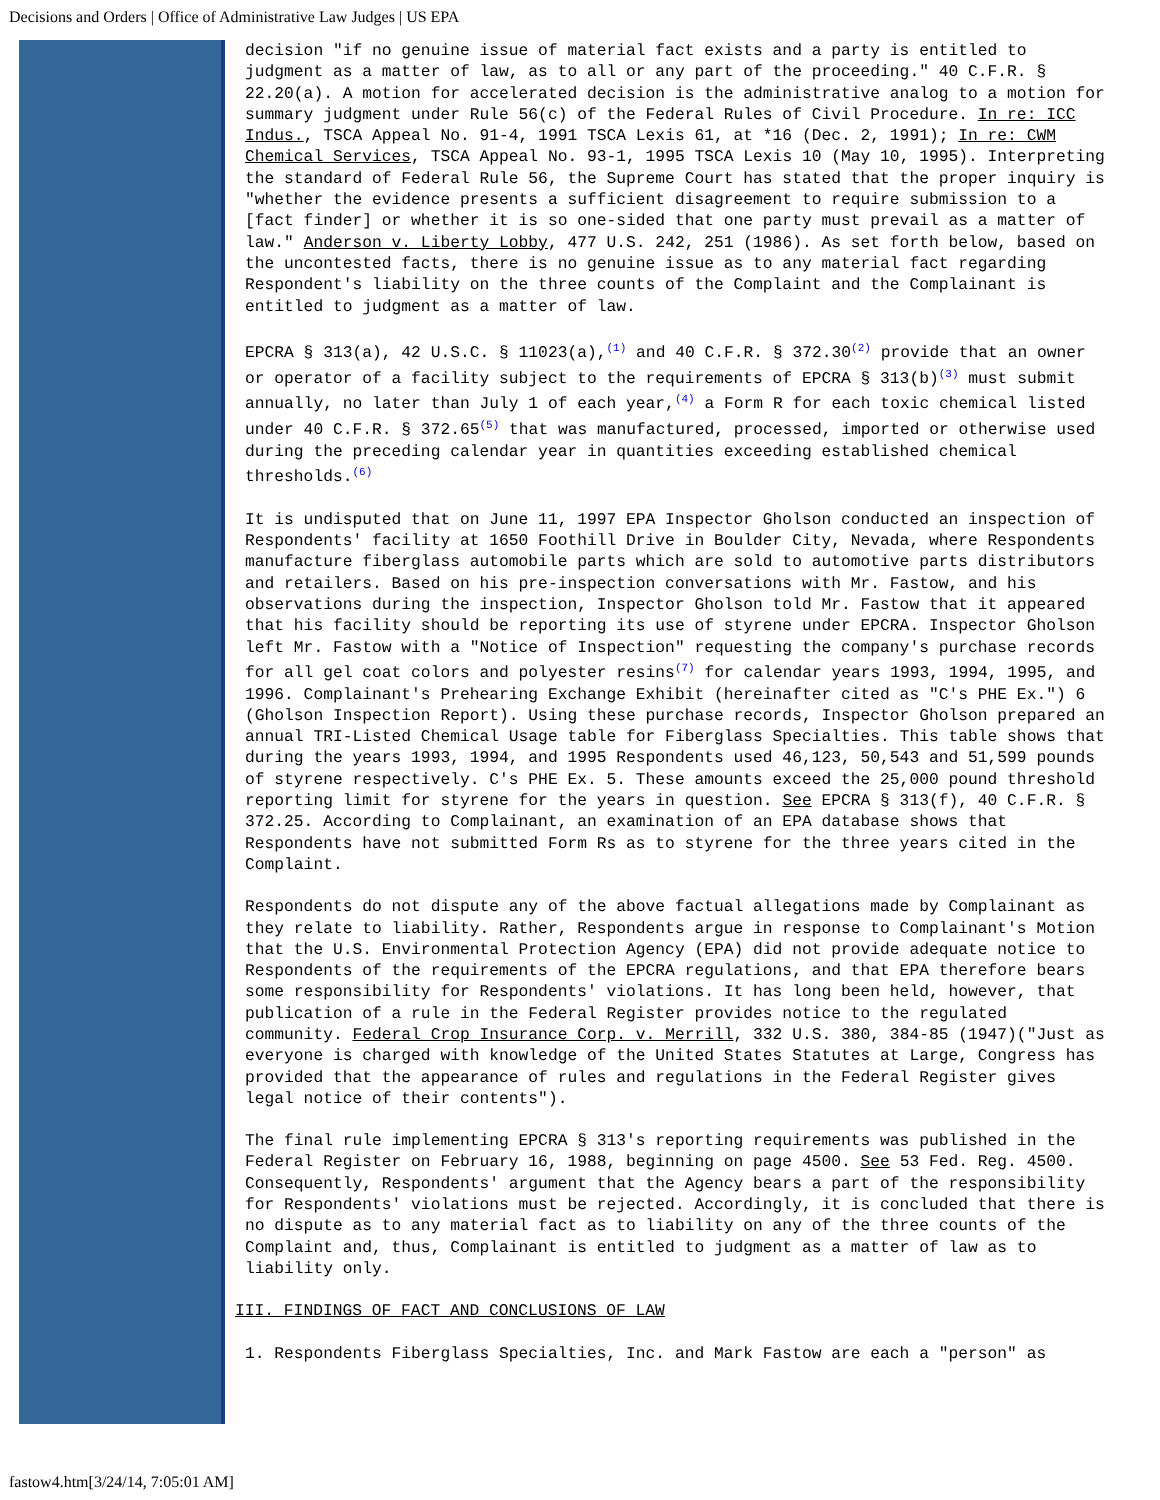Decisions and Orders | Office of Administrative Law Judges | US EPA
decision "if no genuine issue of material fact exists and a party is entitled to judgment as a matter of law, as to all or any part of the proceeding." 40 C.F.R. § 22.20(a). A motion for accelerated decision is the administrative analog to a motion for summary judgment under Rule 56(c) of the Federal Rules of Civil Procedure. In re: ICC Indus., TSCA Appeal No. 91-4, 1991 TSCA Lexis 61, at *16 (Dec. 2, 1991); In re: CWM Chemical Services, TSCA Appeal No. 93-1, 1995 TSCA Lexis 10 (May 10, 1995). Interpreting the standard of Federal Rule 56, the Supreme Court has stated that the proper inquiry is "whether the evidence presents a sufficient disagreement to require submission to a [fact finder] or whether it is so one-sided that one party must prevail as a matter of law." Anderson v. Liberty Lobby, 477 U.S. 242, 251 (1986). As set forth below, based on the uncontested facts, there is no genuine issue as to any material fact regarding Respondent's liability on the three counts of the Complaint and the Complainant is entitled to judgment as a matter of law.
EPCRA § 313(a), 42 U.S.C. § 11023(a),<sup>(1)</sup> and 40 C.F.R. § 372.30<sup>(2)</sup> provide that an owner or operator of a facility subject to the requirements of EPCRA § 313(b)<sup>(3)</sup> must submit annually, no later than July 1 of each year,<sup>(4)</sup> a Form R for each toxic chemical listed under 40 C.F.R. § 372.65<sup>(5)</sup> that was manufactured, processed, imported or otherwise used during the preceding calendar year in quantities exceeding established chemical thresholds.<sup>(6)</sup>
It is undisputed that on June 11, 1997 EPA Inspector Gholson conducted an inspection of Respondents' facility at 1650 Foothill Drive in Boulder City, Nevada, where Respondents manufacture fiberglass automobile parts which are sold to automotive parts distributors and retailers. Based on his pre-inspection conversations with Mr. Fastow, and his observations during the inspection, Inspector Gholson told Mr. Fastow that it appeared that his facility should be reporting its use of styrene under EPCRA. Inspector Gholson left Mr. Fastow with a "Notice of Inspection" requesting the company's purchase records for all gel coat colors and polyester resins<sup>(7)</sup> for calendar years 1993, 1994, 1995, and 1996. Complainant's Prehearing Exchange Exhibit (hereinafter cited as "C's PHE Ex.") 6 (Gholson Inspection Report). Using these purchase records, Inspector Gholson prepared an annual TRI-Listed Chemical Usage table for Fiberglass Specialties. This table shows that during the years 1993, 1994, and 1995 Respondents used 46,123, 50,543 and 51,599 pounds of styrene respectively. C's PHE Ex. 5. These amounts exceed the 25,000 pound threshold reporting limit for styrene for the years in question. See EPCRA § 313(f), 40 C.F.R. § 372.25. According to Complainant, an examination of an EPA database shows that Respondents have not submitted Form Rs as to styrene for the three years cited in the Complaint.
Respondents do not dispute any of the above factual allegations made by Complainant as they relate to liability. Rather, Respondents argue in response to Complainant's Motion that the U.S. Environmental Protection Agency (EPA) did not provide adequate notice to Respondents of the requirements of the EPCRA regulations, and that EPA therefore bears some responsibility for Respondents' violations. It has long been held, however, that publication of a rule in the Federal Register provides notice to the regulated community. Federal Crop Insurance Corp. v. Merrill, 332 U.S. 380, 384-85 (1947)("Just as everyone is charged with knowledge of the United States Statutes at Large, Congress has provided that the appearance of rules and regulations in the Federal Register gives legal notice of their contents").
The final rule implementing EPCRA § 313's reporting requirements was published in the Federal Register on February 16, 1988, beginning on page 4500. See 53 Fed. Reg. 4500. Consequently, Respondents' argument that the Agency bears a part of the responsibility for Respondents' violations must be rejected. Accordingly, it is concluded that there is no dispute as to any material fact as to liability on any of the three counts of the Complaint and, thus, Complainant is entitled to judgment as a matter of law as to liability only.
III. FINDINGS OF FACT AND CONCLUSIONS OF LAW
1. Respondents Fiberglass Specialties, Inc. and Mark Fastow are each a "person" as
fastow4.htm[3/24/14, 7:05:01 AM]